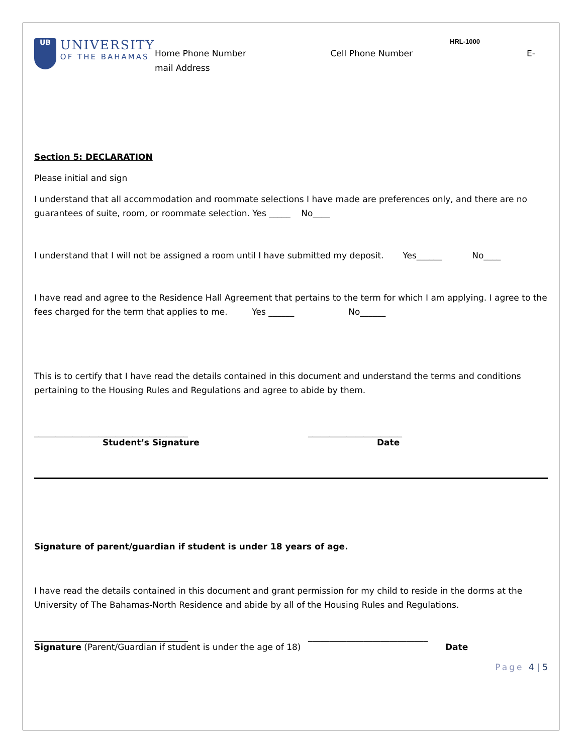UB
UNIVERSITY
OF THE BAHAMAS
HRL-1000
Home Phone Number Cell Phone Number E-
mail Address
Section 5: DECLARATION
Please initial and sign
I understand that all accommodation and roommate selections I have made are preferences only, and there are no guarantees of suite, room, or roommate selection. Yes _____ No____
I understand that I will not be assigned a room until I have submitted my deposit. Yes______ No____
I have read and agree to the Residence Hall Agreement that pertains to the term for which I am applying. I agree to the fees charged for the term that applies to me. Yes ______ No______
This is to certify that I have read the details contained in this document and understand the terms and conditions pertaining to the Housing Rules and Regulations and agree to abide by them.
____________________________________ ______________________
Student’s Signature Date
Signature of parent/guardian if student is under 18 years of age.
I have read the details contained in this document and grant permission for my child to reside in the dorms at the University of The Bahamas-North Residence and abide by all of the Housing Rules and Regulations.
____________________________________ ____________________________
Signature (Parent/Guardian if student is under the age of 18) Date
Page 4 | 5